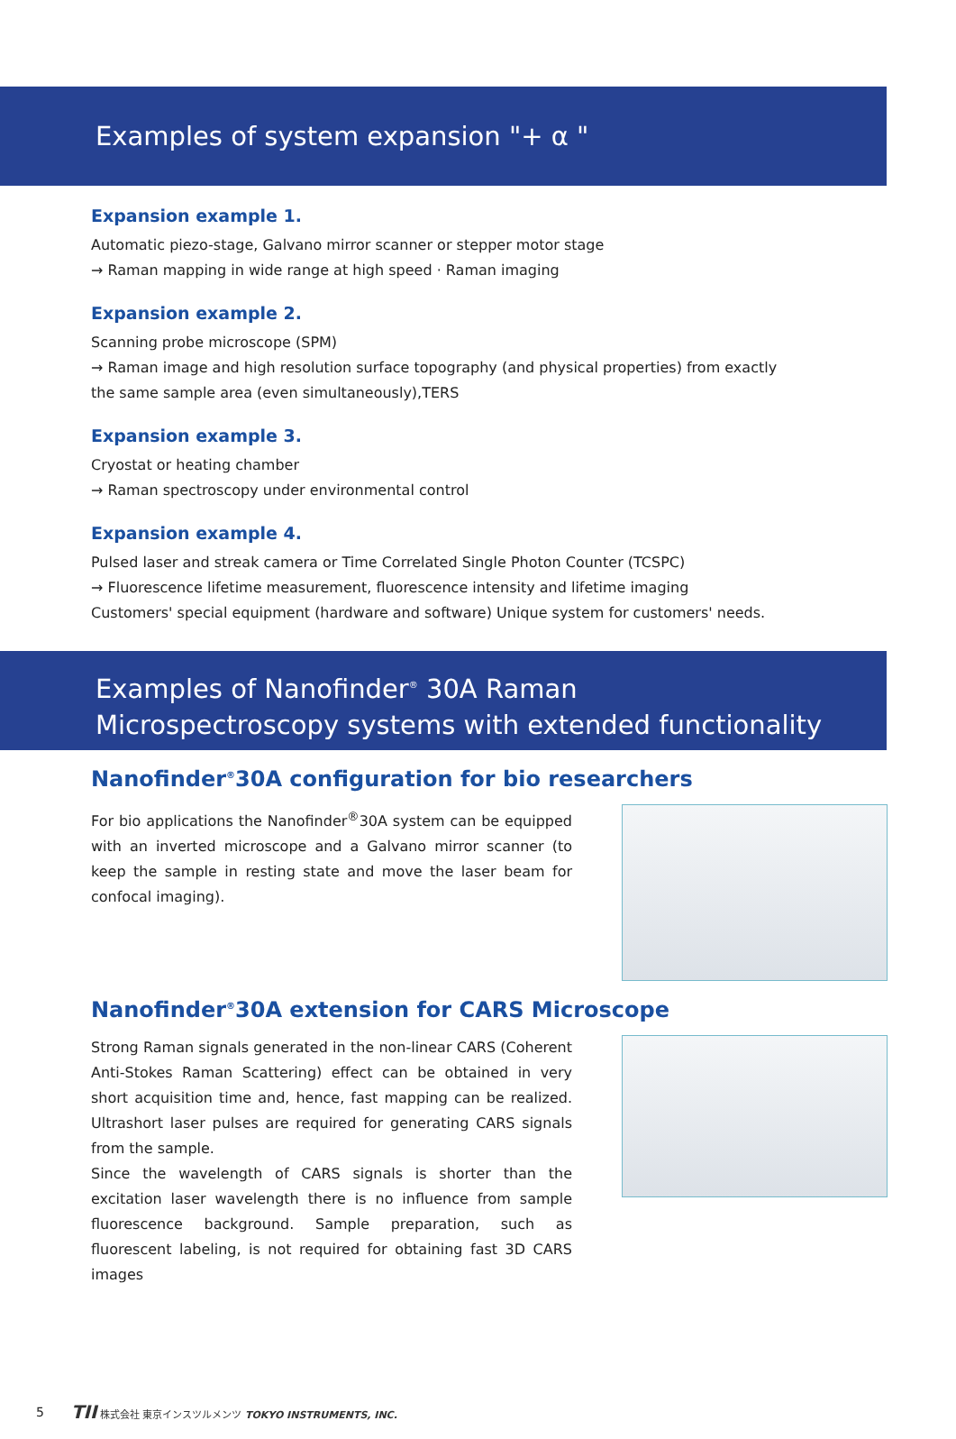Examples of system expansion "+ α "
Expansion example 1.
Automatic piezo-stage, Galvano mirror scanner or stepper motor stage
→ Raman mapping in wide range at high speed · Raman imaging
Expansion example 2.
Scanning probe microscope (SPM)
→ Raman image and high resolution surface topography (and physical properties) from exactly the same sample area (even simultaneously),TERS
Expansion example 3.
Cryostat or heating chamber
→ Raman spectroscopy under environmental control
Expansion example 4.
Pulsed laser and streak camera or Time Correlated Single Photon Counter (TCSPC)
→ Fluorescence lifetime measurement, fluorescence intensity and lifetime imaging
Customers' special equipment (hardware and software) Unique system for customers' needs.
Examples of Nanofinder<sup>®</sup> 30A Raman
Microspectroscopy systems with extended functionality
Nanofinder<sup>®</sup>30A configuration for bio researchers
For bio applications the Nanofinder<sup>®</sup>30A system can be equipped with an inverted microscope and a Galvano mirror scanner (to keep the sample in resting state and move the laser beam for confocal imaging).
Nanofinder<sup>®</sup>30A extension for CARS Microscope
Strong Raman signals generated in the non-linear CARS (Coherent Anti-Stokes Raman Scattering) effect can be obtained in very short acquisition time and, hence, fast mapping can be realized. Ultrashort laser pulses are required for generating CARS signals from the sample.
Since the wavelength of CARS signals is shorter than the excitation laser wavelength there is no influence from sample fluorescence background. Sample preparation, such as fluorescent labeling, is not required for obtaining fast 3D CARS images
5 TII 株式会社 東京インスツルメンツ TOKYO INSTRUMENTS, INC.